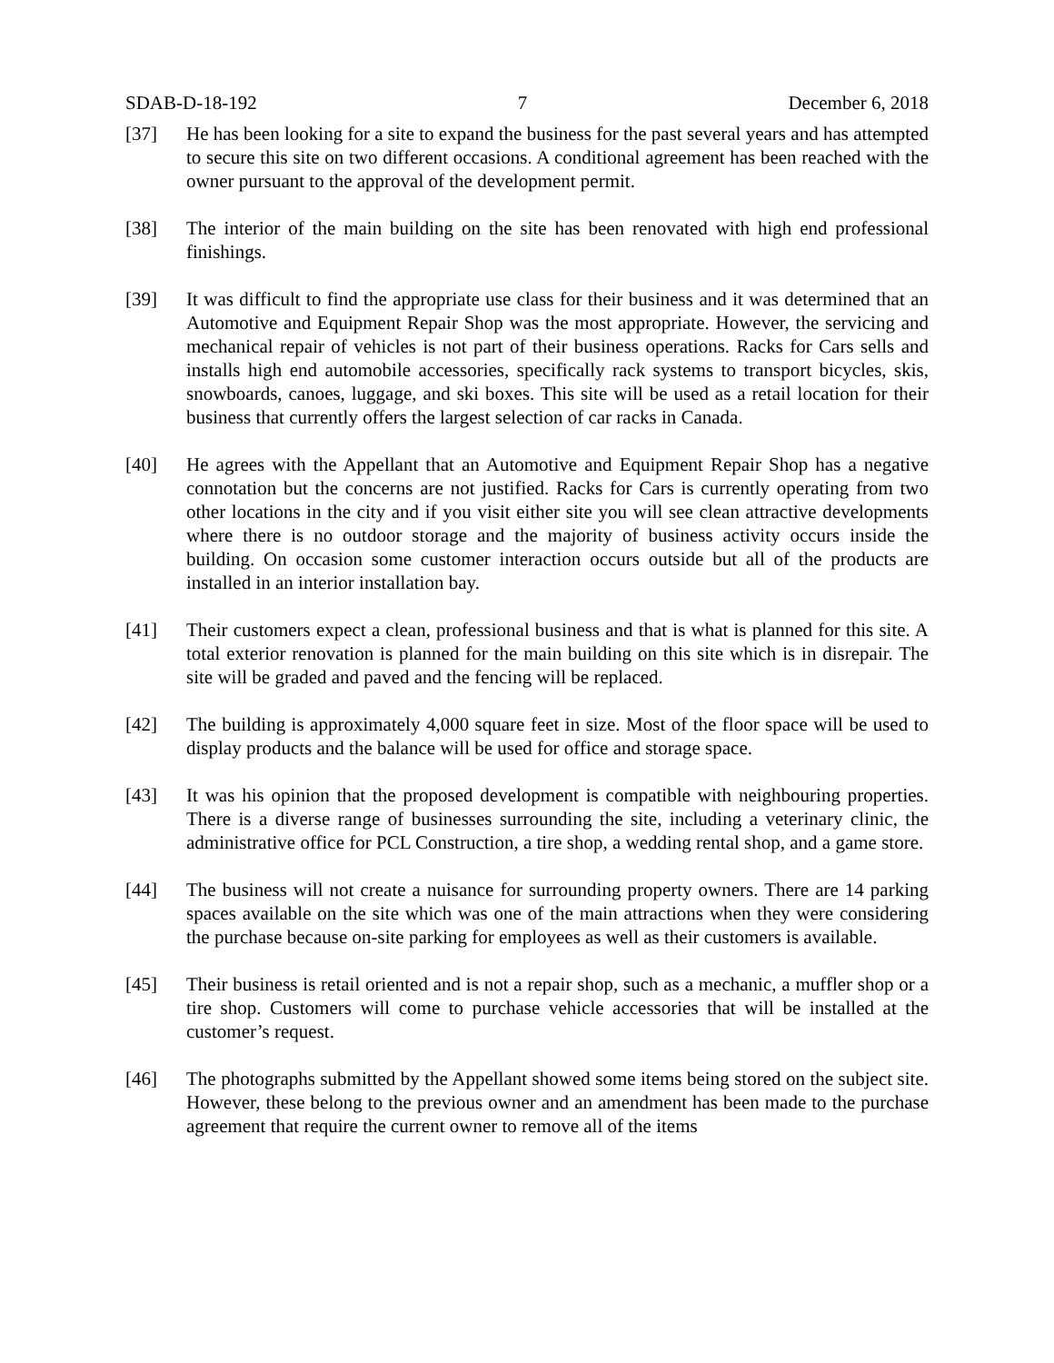SDAB-D-18-192 7 December 6, 2018
[37] He has been looking for a site to expand the business for the past several years and has attempted to secure this site on two different occasions. A conditional agreement has been reached with the owner pursuant to the approval of the development permit.
[38] The interior of the main building on the site has been renovated with high end professional finishings.
[39] It was difficult to find the appropriate use class for their business and it was determined that an Automotive and Equipment Repair Shop was the most appropriate. However, the servicing and mechanical repair of vehicles is not part of their business operations. Racks for Cars sells and installs high end automobile accessories, specifically rack systems to transport bicycles, skis, snowboards, canoes, luggage, and ski boxes. This site will be used as a retail location for their business that currently offers the largest selection of car racks in Canada.
[40] He agrees with the Appellant that an Automotive and Equipment Repair Shop has a negative connotation but the concerns are not justified. Racks for Cars is currently operating from two other locations in the city and if you visit either site you will see clean attractive developments where there is no outdoor storage and the majority of business activity occurs inside the building. On occasion some customer interaction occurs outside but all of the products are installed in an interior installation bay.
[41] Their customers expect a clean, professional business and that is what is planned for this site. A total exterior renovation is planned for the main building on this site which is in disrepair. The site will be graded and paved and the fencing will be replaced.
[42] The building is approximately 4,000 square feet in size. Most of the floor space will be used to display products and the balance will be used for office and storage space.
[43] It was his opinion that the proposed development is compatible with neighbouring properties. There is a diverse range of businesses surrounding the site, including a veterinary clinic, the administrative office for PCL Construction, a tire shop, a wedding rental shop, and a game store.
[44] The business will not create a nuisance for surrounding property owners. There are 14 parking spaces available on the site which was one of the main attractions when they were considering the purchase because on-site parking for employees as well as their customers is available.
[45] Their business is retail oriented and is not a repair shop, such as a mechanic, a muffler shop or a tire shop. Customers will come to purchase vehicle accessories that will be installed at the customer’s request.
[46] The photographs submitted by the Appellant showed some items being stored on the subject site. However, these belong to the previous owner and an amendment has been made to the purchase agreement that require the current owner to remove all of the items